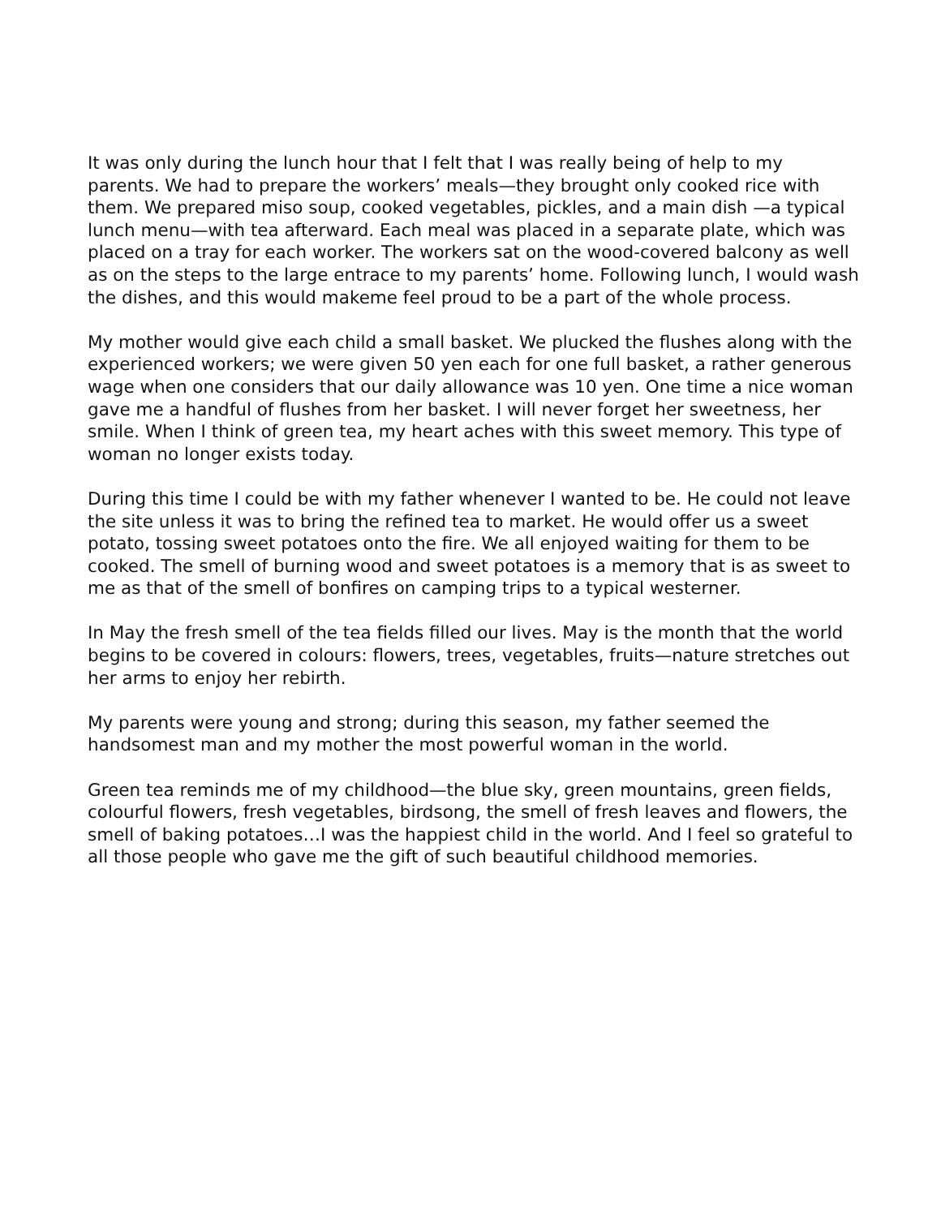It was only during the lunch hour that I felt that I was really being of help to my parents. We had to prepare the workers’ meals—they brought only cooked rice with them. We prepared miso soup, cooked vegetables, pickles, and a main dish —a typical lunch menu—with tea afterward. Each meal was placed in a separate plate, which was placed on a tray for each worker. The workers sat on the wood-covered balcony as well as on the steps to the large entrace to my parents’ home. Following lunch, I would wash the dishes, and this would makeme feel proud to be a part of the whole process.
My mother would give each child a small basket. We plucked the flushes along with the experienced workers; we were given 50 yen each for one full basket, a rather generous wage when one considers that our daily allowance was 10 yen. One time a nice woman gave me a handful of flushes from her basket. I will never forget her sweetness, her smile. When I think of green tea, my heart aches with this sweet memory. This type of woman no longer exists today.
During this time I could be with my father whenever I wanted to be. He could not leave the site unless it was to bring the refined tea to market. He would offer us a sweet potato, tossing sweet potatoes onto the fire. We all enjoyed waiting for them to be cooked. The smell of burning wood and sweet potatoes is a memory that is as sweet to me as that of the smell of bonfires on camping trips to a typical westerner.
In May the fresh smell of the tea fields filled our lives. May is the month that the world begins to be covered in colours: flowers, trees, vegetables, fruits—nature stretches out her arms to enjoy her rebirth.
My parents were young and strong; during this season, my father seemed the handsomest man and my mother the most powerful woman in the world.
Green tea reminds me of my childhood—the blue sky, green mountains, green fields, colourful flowers, fresh vegetables, birdsong, the smell of fresh leaves and flowers, the smell of baking potatoes…I was the happiest child in the world. And I feel so grateful to all those people who gave me the gift of such beautiful childhood memories.